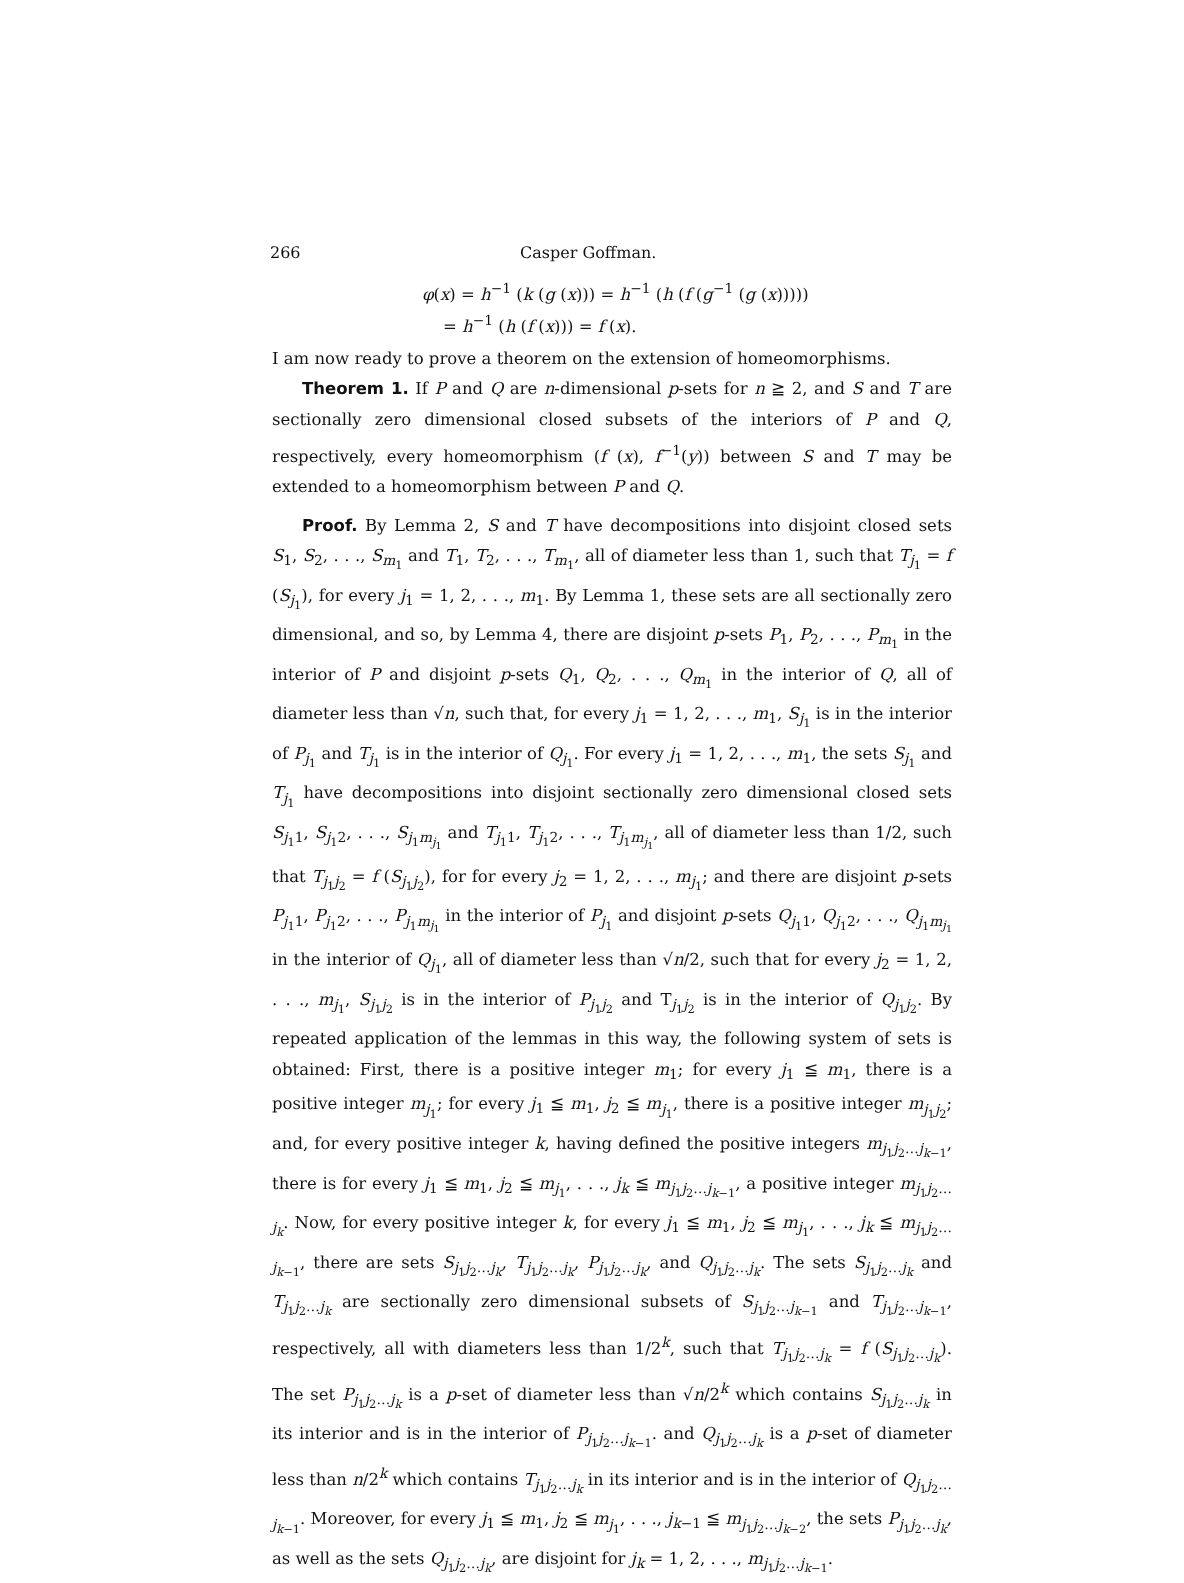266 Casper Goffman.
φ(x) = h<sup>−1</sup> (k (g (x))) = h<sup>−1</sup> (h (f (g<sup>−1</sup> (g (x)))))
= h<sup>−1</sup> (h (f (x))) = f (x).
I am now ready to prove a theorem on the extension of homeomorphisms.
Theorem 1. If P and Q are n-dimensional p-sets for n ≧ 2, and S and T are sectionally zero dimensional closed subsets of the interiors of P and Q, respectively, every homeomorphism (f (x), f<sup>−1</sup>(y)) between S and T may be extended to a homeomorphism between P and Q.
Proof. By Lemma 2, S and T have decompositions into disjoint closed sets S<sub>1</sub>, S<sub>2</sub>, . . ., S<sub>m<sub>1</sub></sub> and T<sub>1</sub>, T<sub>2</sub>, . . ., T<sub>m<sub>1</sub></sub>, all of diameter less than 1, such that T<sub>j<sub>1</sub></sub> = f (S<sub>j<sub>1</sub></sub>), for every j<sub>1</sub> = 1, 2, . . ., m<sub>1</sub>. By Lemma 1, these sets are all sectionally zero dimensional, and so, by Lemma 4, there are disjoint p-sets P<sub>1</sub>, P<sub>2</sub>, . . ., P<sub>m<sub>1</sub></sub> in the interior of P and disjoint p-sets Q<sub>1</sub>, Q<sub>2</sub>, . . ., Q<sub>m<sub>1</sub></sub> in the interior of Q, all of diameter less than √n, such that, for every j<sub>1</sub> = 1, 2, . . ., m<sub>1</sub>, S<sub>j<sub>1</sub></sub> is in the interior of P<sub>j<sub>1</sub></sub> and T<sub>j<sub>1</sub></sub> is in the interior of Q<sub>j<sub>1</sub></sub>. For every j<sub>1</sub> = 1, 2, . . ., m<sub>1</sub>, the sets S<sub>j<sub>1</sub></sub> and T<sub>j<sub>1</sub></sub> have decompositions into disjoint sectionally zero dimensional closed sets S<sub>j<sub>1</sub>1</sub>, S<sub>j<sub>1</sub>2</sub>, . . ., S<sub>j<sub>1</sub>m<sub>j<sub>1</sub></sub></sub> and T<sub>j<sub>1</sub>1</sub>, T<sub>j<sub>1</sub>2</sub>, . . ., T<sub>j<sub>1</sub>m<sub>j<sub>1</sub></sub></sub>, all of diameter less than 1/2, such that T<sub>j<sub>1</sub>j<sub>2</sub></sub> = f (S<sub>j<sub>1</sub>j<sub>2</sub></sub>), for for every j<sub>2</sub> = 1, 2, . . ., m<sub>j<sub>1</sub></sub>; and there are disjoint p-sets P<sub>j<sub>1</sub>1</sub>, P<sub>j<sub>1</sub>2</sub>, . . ., P<sub>j<sub>1</sub>m<sub>j<sub>1</sub></sub></sub> in the interior of P<sub>j<sub>1</sub></sub> and disjoint p-sets Q<sub>j<sub>1</sub>1</sub>, Q<sub>j<sub>1</sub>2</sub>, . . ., Q<sub>j<sub>1</sub>m<sub>j<sub>1</sub></sub></sub> in the interior of Q<sub>j<sub>1</sub></sub>, all of diameter less than √n/2, such that for every j<sub>2</sub> = 1, 2, . . ., m<sub>j<sub>1</sub></sub>, S<sub>j<sub>1</sub>j<sub>2</sub></sub> is in the interior of P<sub>j<sub>1</sub>j<sub>2</sub></sub> and T<sub>j<sub>1</sub>j<sub>2</sub></sub> is in the interior of Q<sub>j<sub>1</sub>j<sub>2</sub></sub>. By repeated application of the lemmas in this way, the following system of sets is obtained: First, there is a positive integer m<sub>1</sub>; for every j<sub>1</sub> ≦ m<sub>1</sub>, there is a positive integer m<sub>j<sub>1</sub></sub>; for every j<sub>1</sub> ≦ m<sub>1</sub>, j<sub>2</sub> ≦ m<sub>j<sub>1</sub></sub>, there is a positive integer m<sub>j<sub>1</sub>j<sub>2</sub></sub>; and, for every positive integer k, having defined the positive integers m<sub>j<sub>1</sub>j<sub>2</sub>…j<sub>k−1</sub></sub>, there is for every j<sub>1</sub> ≦ m<sub>1</sub>, j<sub>2</sub> ≦ m<sub>j<sub>1</sub></sub>, . . ., j<sub>k</sub> ≦ m<sub>j<sub>1</sub>j<sub>2</sub>…j<sub>k−1</sub></sub>, a positive integer m<sub>j<sub>1</sub>j<sub>2</sub>…j<sub>k</sub></sub>. Now, for every positive integer k, for every j<sub>1</sub> ≦ m<sub>1</sub>, j<sub>2</sub> ≦ m<sub>j<sub>1</sub></sub>, . . ., j<sub>k</sub> ≦ m<sub>j<sub>1</sub>j<sub>2</sub>…j<sub>k−1</sub></sub>, there are sets S<sub>j<sub>1</sub>j<sub>2</sub>…j<sub>k</sub></sub>, T<sub>j<sub>1</sub>j<sub>2</sub>…j<sub>k</sub></sub>, P<sub>j<sub>1</sub>j<sub>2</sub>…j<sub>k</sub></sub>, and Q<sub>j<sub>1</sub>j<sub>2</sub>…j<sub>k</sub></sub>. The sets S<sub>j<sub>1</sub>j<sub>2</sub>…j<sub>k</sub></sub> and T<sub>j<sub>1</sub>j<sub>2</sub>…j<sub>k</sub></sub> are sectionally zero dimensional subsets of S<sub>j<sub>1</sub>j<sub>2</sub>…j<sub>k−1</sub></sub> and T<sub>j<sub>1</sub>j<sub>2</sub>…j<sub>k−1</sub></sub>, respectively, all with diameters less than 1/2<sup>k</sup>, such that T<sub>j<sub>1</sub>j<sub>2</sub>…j<sub>k</sub></sub> = f (S<sub>j<sub>1</sub>j<sub>2</sub>…j<sub>k</sub></sub>). The set P<sub>j<sub>1</sub>j<sub>2</sub>…j<sub>k</sub></sub> is a p-set of diameter less than √n/2<sup>k</sup> which contains S<sub>j<sub>1</sub>j<sub>2</sub>…j<sub>k</sub></sub> in its interior and is in the interior of P<sub>j<sub>1</sub>j<sub>2</sub>…j<sub>k−1</sub></sub>. and Q<sub>j<sub>1</sub>j<sub>2</sub>…j<sub>k</sub></sub> is a p-set of diameter less than n/2<sup>k</sup> which contains T<sub>j<sub>1</sub>j<sub>2</sub>…j<sub>k</sub></sub> in its interior and is in the interior of Q<sub>j<sub>1</sub>j<sub>2</sub>…j<sub>k−1</sub></sub>. Moreover, for every j<sub>1</sub> ≦ m<sub>1</sub>, j<sub>2</sub> ≦ m<sub>j<sub>1</sub></sub>, . . ., j<sub>k−1</sub> ≦ m<sub>j<sub>1</sub>j<sub>2</sub>…j<sub>k−2</sub></sub>, the sets P<sub>j<sub>1</sub>j<sub>2</sub>…j<sub>k</sub></sub>, as well as the sets Q<sub>j<sub>1</sub>j<sub>2</sub>…j<sub>k</sub></sub>, are disjoint for j<sub>k</sub> = 1, 2, . . ., m<sub>j<sub>1</sub>j<sub>2</sub>…j<sub>k−1</sub></sub>.